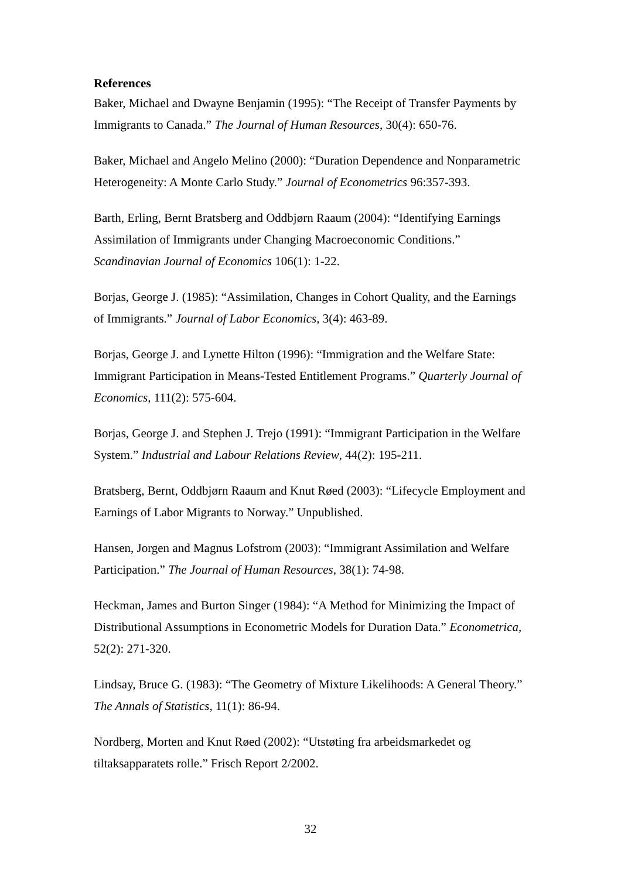References
Baker, Michael and Dwayne Benjamin (1995): “The Receipt of Transfer Payments by Immigrants to Canada.” The Journal of Human Resources, 30(4): 650-76.
Baker, Michael and Angelo Melino (2000): “Duration Dependence and Nonparametric Heterogeneity: A Monte Carlo Study.” Journal of Econometrics 96:357-393.
Barth, Erling, Bernt Bratsberg and Oddbjørn Raaum (2004): “Identifying Earnings Assimilation of Immigrants under Changing Macroeconomic Conditions.” Scandinavian Journal of Economics 106(1): 1-22.
Borjas, George J. (1985): “Assimilation, Changes in Cohort Quality, and the Earnings of Immigrants.” Journal of Labor Economics, 3(4): 463-89.
Borjas, George J. and Lynette Hilton (1996): “Immigration and the Welfare State: Immigrant Participation in Means-Tested Entitlement Programs.” Quarterly Journal of Economics, 111(2): 575-604.
Borjas, George J. and Stephen J. Trejo (1991): “Immigrant Participation in the Welfare System.” Industrial and Labour Relations Review, 44(2): 195-211.
Bratsberg, Bernt, Oddbjørn Raaum and Knut Røed (2003): “Lifecycle Employment and Earnings of Labor Migrants to Norway.” Unpublished.
Hansen, Jorgen and Magnus Lofstrom (2003): “Immigrant Assimilation and Welfare Participation.” The Journal of Human Resources, 38(1): 74-98.
Heckman, James and Burton Singer (1984): “A Method for Minimizing the Impact of Distributional Assumptions in Econometric Models for Duration Data.” Econometrica, 52(2): 271-320.
Lindsay, Bruce G. (1983): “The Geometry of Mixture Likelihoods: A General Theory.” The Annals of Statistics, 11(1): 86-94.
Nordberg, Morten and Knut Røed (2002): “Utstøting fra arbeidsmarkedet og tiltaksapparatets rolle.” Frisch Report 2/2002.
32